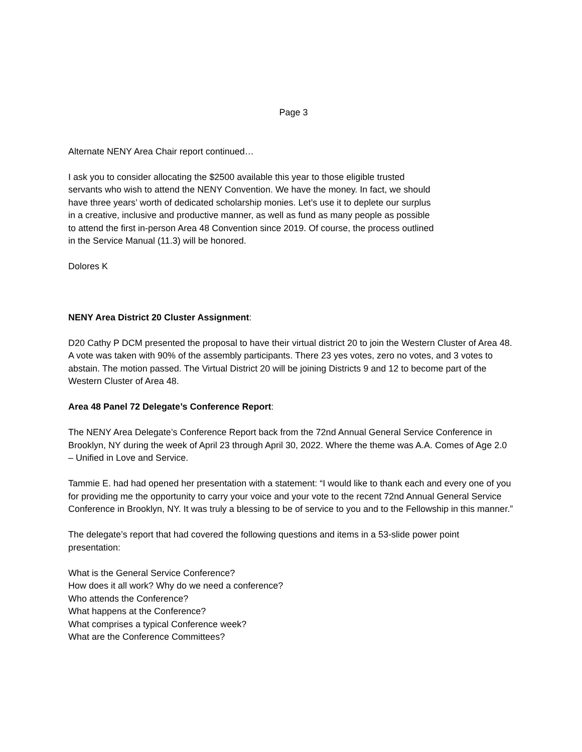Page 3
Alternate NENY Area Chair report continued…
I ask you to consider allocating the $2500 available this year to those eligible trusted servants who wish to attend the NENY Convention. We have the money. In fact, we should have three years’ worth of dedicated scholarship monies. Let’s use it to deplete our surplus in a creative, inclusive and productive manner, as well as fund as many people as possible to attend the first in-person Area 48 Convention since 2019. Of course, the process outlined in the Service Manual (11.3) will be honored.
Dolores K
NENY Area District 20 Cluster Assignment:
D20 Cathy P DCM presented the proposal to have their virtual district 20 to join the Western Cluster of Area 48. A vote was taken with 90% of the assembly participants. There 23 yes votes, zero no votes, and 3 votes to abstain. The motion passed. The Virtual District 20 will be joining Districts 9 and 12 to become part of the Western Cluster of Area 48.
Area 48 Panel 72 Delegate’s Conference Report:
The NENY Area Delegate’s Conference Report back from the 72nd Annual General Service Conference in Brooklyn, NY during the week of April 23 through April 30, 2022. Where the theme was A.A. Comes of Age 2.0 – Unified in Love and Service.
Tammie E. had had opened her presentation with a statement: “I would like to thank each and every one of you for providing me the opportunity to carry your voice and your vote to the recent 72nd Annual General Service Conference in Brooklyn, NY. It was truly a blessing to be of service to you and to the Fellowship in this manner.”
The delegate’s report that had covered the following questions and items in a 53-slide power point presentation:
What is the General Service Conference?
How does it all work? Why do we need a conference?
Who attends the Conference?
What happens at the Conference?
What comprises a typical Conference week?
What are the Conference Committees?